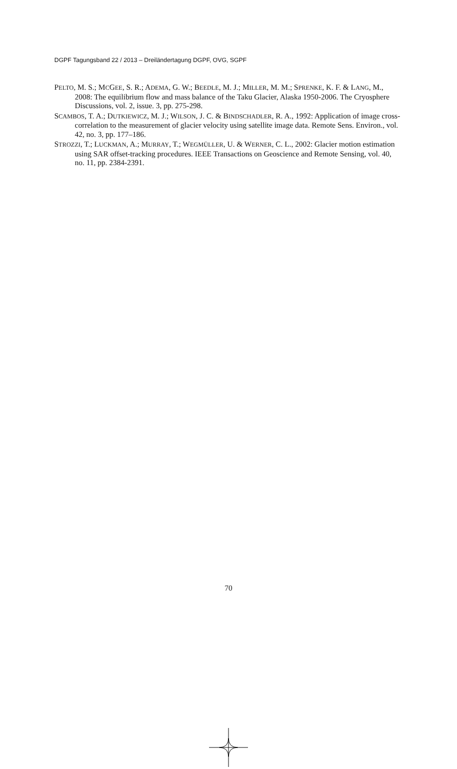DGPF Tagungsband 22 / 2013 – Dreiländertagung DGPF, OVG, SGPF
PELTO, M. S.; MCGEE, S. R.; ADEMA, G. W.; BEEDLE, M. J.; MILLER, M. M.; SPRENKE, K. F. & LANG, M., 2008: The equilibrium flow and mass balance of the Taku Glacier, Alaska 1950-2006. The Cryosphere Discussions, vol. 2, issue. 3, pp. 275-298.
SCAMBOS, T. A.; DUTKIEWICZ, M. J.; WILSON, J. C. & BINDSCHADLER, R. A., 1992: Application of image cross-correlation to the measurement of glacier velocity using satellite image data. Remote Sens. Environ., vol. 42, no. 3, pp. 177–186.
STROZZI, T.; LUCKMAN, A.; MURRAY, T.; WEGMÜLLER, U. & WERNER, C. L., 2002: Glacier motion estimation using SAR offset-tracking procedures. IEEE Transactions on Geoscience and Remote Sensing, vol. 40, no. 11, pp. 2384-2391.
70